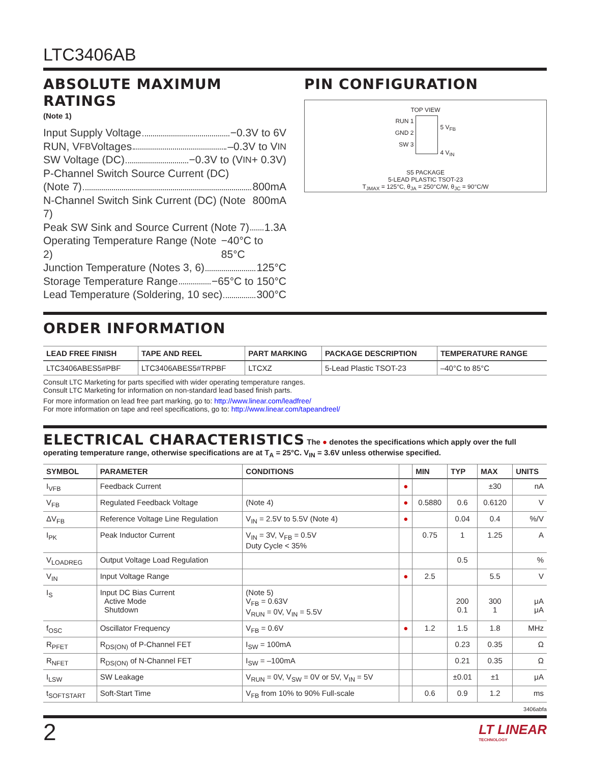LTC3406AB
ABSOLUTE MAXIMUM RATINGS
(Note 1)
Input Supply Voltage −0.3V to 6V
RUN, V<sub>FB</sub> Voltages –0.3V to V<sub>IN</sub>
SW Voltage (DC) −0.3V to (V<sub>IN</sub> + 0.3V)
P-Channel Switch Source Current (DC)
(Note 7) 800mA
N-Channel Switch Sink Current (DC) (Note 7) 800mA
Peak SW Sink and Source Current (Note 7) 1.3A
Operating Temperature Range (Note 2) −40°C to 85°C
Junction Temperature (Notes 3, 6) 125°C
Storage Temperature Range −65°C to 150°C
Lead Temperature (Soldering, 10 sec) 300°C
PIN CONFIGURATION
TOP VIEW
RUN 1
GND 2
SW 3
5 V<sub>FB</sub>
4 V<sub>IN</sub>
S5 PACKAGE
5-LEAD PLASTIC TSOT-23
T<sub>JMAX</sub> = 125°C, θ<sub>JA</sub> = 250°C/W, θ<sub>JC</sub> = 90°C/W
ORDER INFORMATION
| LEAD FREE FINISH | TAPE AND REEL | PART MARKING | PACKAGE DESCRIPTION | TEMPERATURE RANGE |
| --- | --- | --- | --- | --- |
| LTC3406ABES5#PBF | LTC3406ABES5#TRPBF | LTCXZ | 5-Lead Plastic TSOT-23 | –40°C to 85°C |
Consult LTC Marketing for parts specified with wider operating temperature ranges.
Consult LTC Marketing for information on non-standard lead based finish parts.
For more information on lead free part marking, go to: http://www.linear.com/leadfree/
For more information on tape and reel specifications, go to: http://www.linear.com/tapeandreel/
ELECTRICAL CHARACTERISTICS The ● denotes the specifications which apply over the full operating temperature range, otherwise specifications are at T<sub>A</sub> = 25°C. V<sub>IN</sub> = 3.6V unless otherwise specified.
| SYMBOL | PARAMETER | CONDITIONS | | MIN | TYP | MAX | UNITS |
| --- | --- | --- | --- | --- | --- | --- | --- |
| I<sub>VFB</sub> | Feedback Current | | ● | | | ±30 | nA |
| V<sub>FB</sub> | Regulated Feedback Voltage | (Note 4) | ● | 0.5880 | 0.6 | 0.6120 | V |
| ΔV<sub>FB</sub> | Reference Voltage Line Regulation | V<sub>IN</sub> = 2.5V to 5.5V (Note 4) | ● | | 0.04 | 0.4 | %/V |
| I<sub>PK</sub> | Peak Inductor Current | V<sub>IN</sub> = 3V, V<sub>FB</sub> = 0.5V Duty Cycle < 35% | | 0.75 | 1 | 1.25 | A |
| V<sub>LOADREG</sub> | Output Voltage Load Regulation | | | | 0.5 | | % |
| V<sub>IN</sub> | Input Voltage Range | | ● | 2.5 | | 5.5 | V |
| I<sub>S</sub> | Input DC Bias Current Active Mode Shutdown | (Note 5) V<sub>FB</sub> = 0.63V V<sub>RUN</sub> = 0V, V<sub>IN</sub> = 5.5V | | | 200 0.1 | 300 1 | μA μA |
| f<sub>OSC</sub> | Oscillator Frequency | V<sub>FB</sub> = 0.6V | ● | 1.2 | 1.5 | 1.8 | MHz |
| R<sub>PFET</sub> | R<sub>DS(ON)</sub> of P-Channel FET | I<sub>SW</sub> = 100mA | | | 0.23 | 0.35 | Ω |
| R<sub>NFET</sub> | R<sub>DS(ON)</sub> of N-Channel FET | I<sub>SW</sub> = –100mA | | | 0.21 | 0.35 | Ω |
| I<sub>LSW</sub> | SW Leakage | V<sub>RUN</sub> = 0V, V<sub>SW</sub> = 0V or 5V, V<sub>IN</sub> = 5V | | | ±0.01 | ±1 | μA |
| t<sub>SOFTSTART</sub> | Soft-Start Time | V<sub>FB</sub> from 10% to 90% Full-scale | | 0.6 | 0.9 | 1.2 | ms |
3406abfa
2
LT LINEAR
TECHNOLOGY